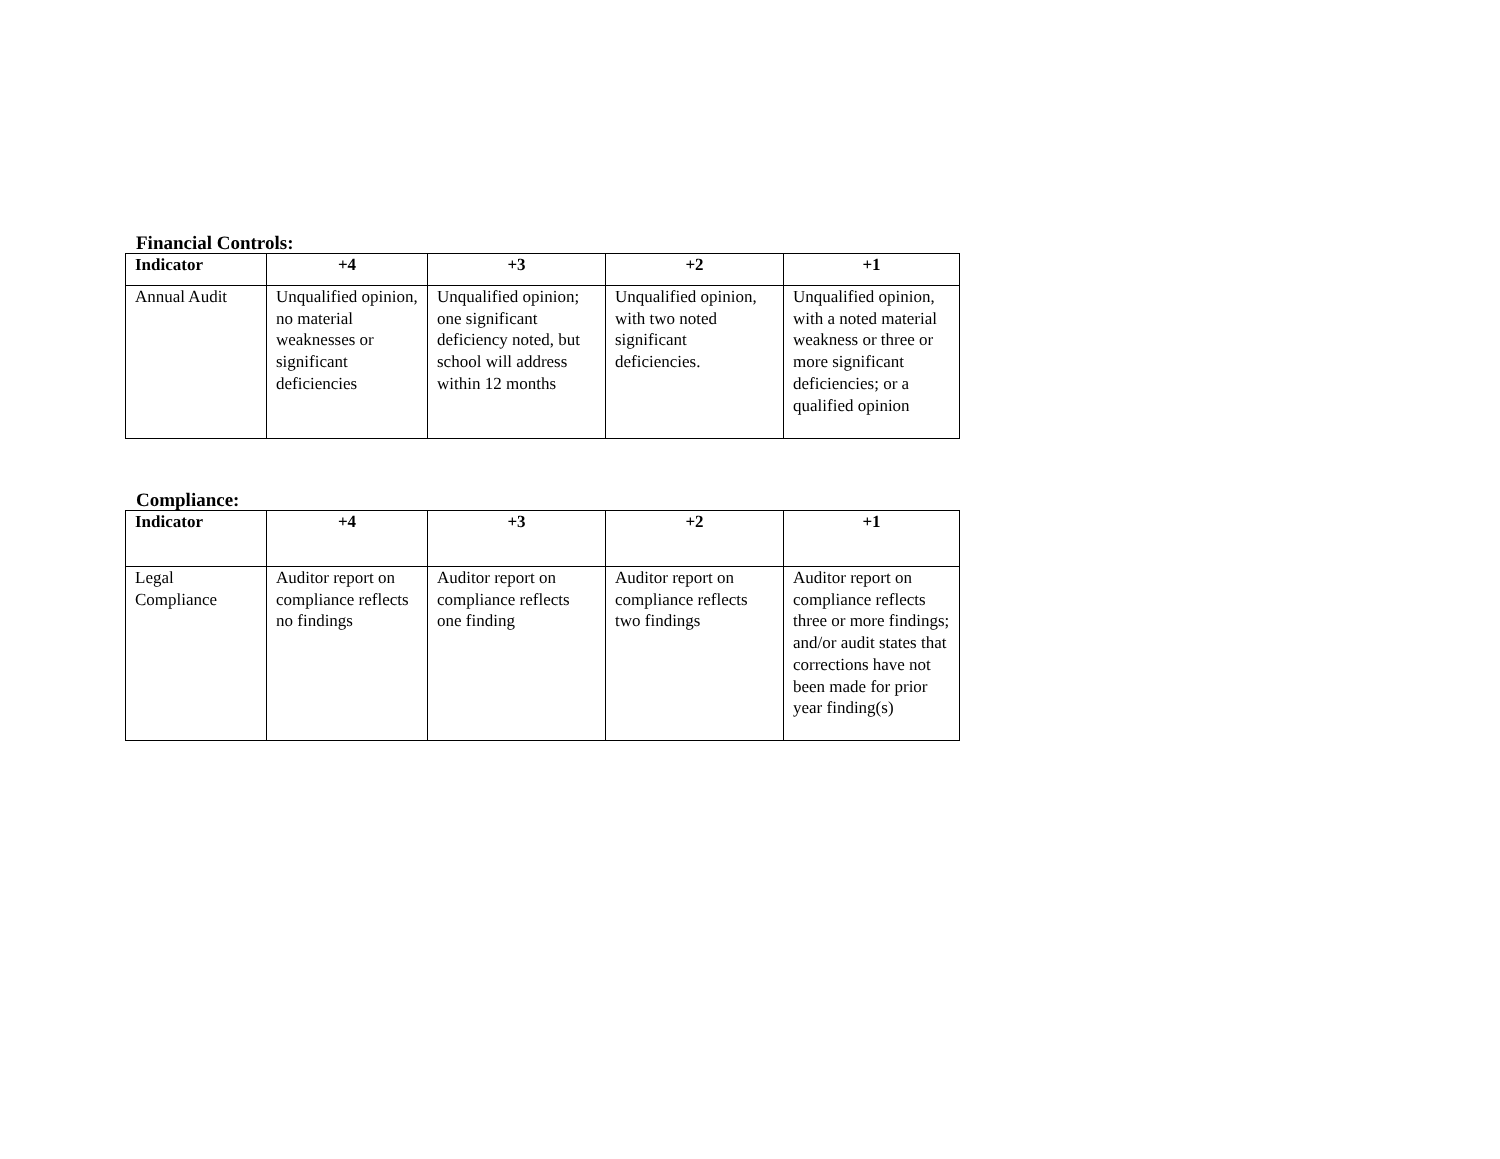Financial Controls:
| Indicator | +4 | +3 | +2 | +1 |
| --- | --- | --- | --- | --- |
| Annual Audit | Unqualified opinion, no material weaknesses or significant deficiencies | Unqualified opinion; one significant deficiency noted, but school will address within 12 months | Unqualified opinion, with two noted significant deficiencies. | Unqualified opinion, with a noted material weakness or three or more significant deficiencies; or a qualified opinion |
Compliance:
| Indicator | +4 | +3 | +2 | +1 |
| --- | --- | --- | --- | --- |
| Legal Compliance | Auditor report on compliance reflects no findings | Auditor report on compliance reflects one finding | Auditor report on compliance reflects two findings | Auditor report on compliance reflects three or more findings; and/or audit states that corrections have not been made for prior year finding(s) |